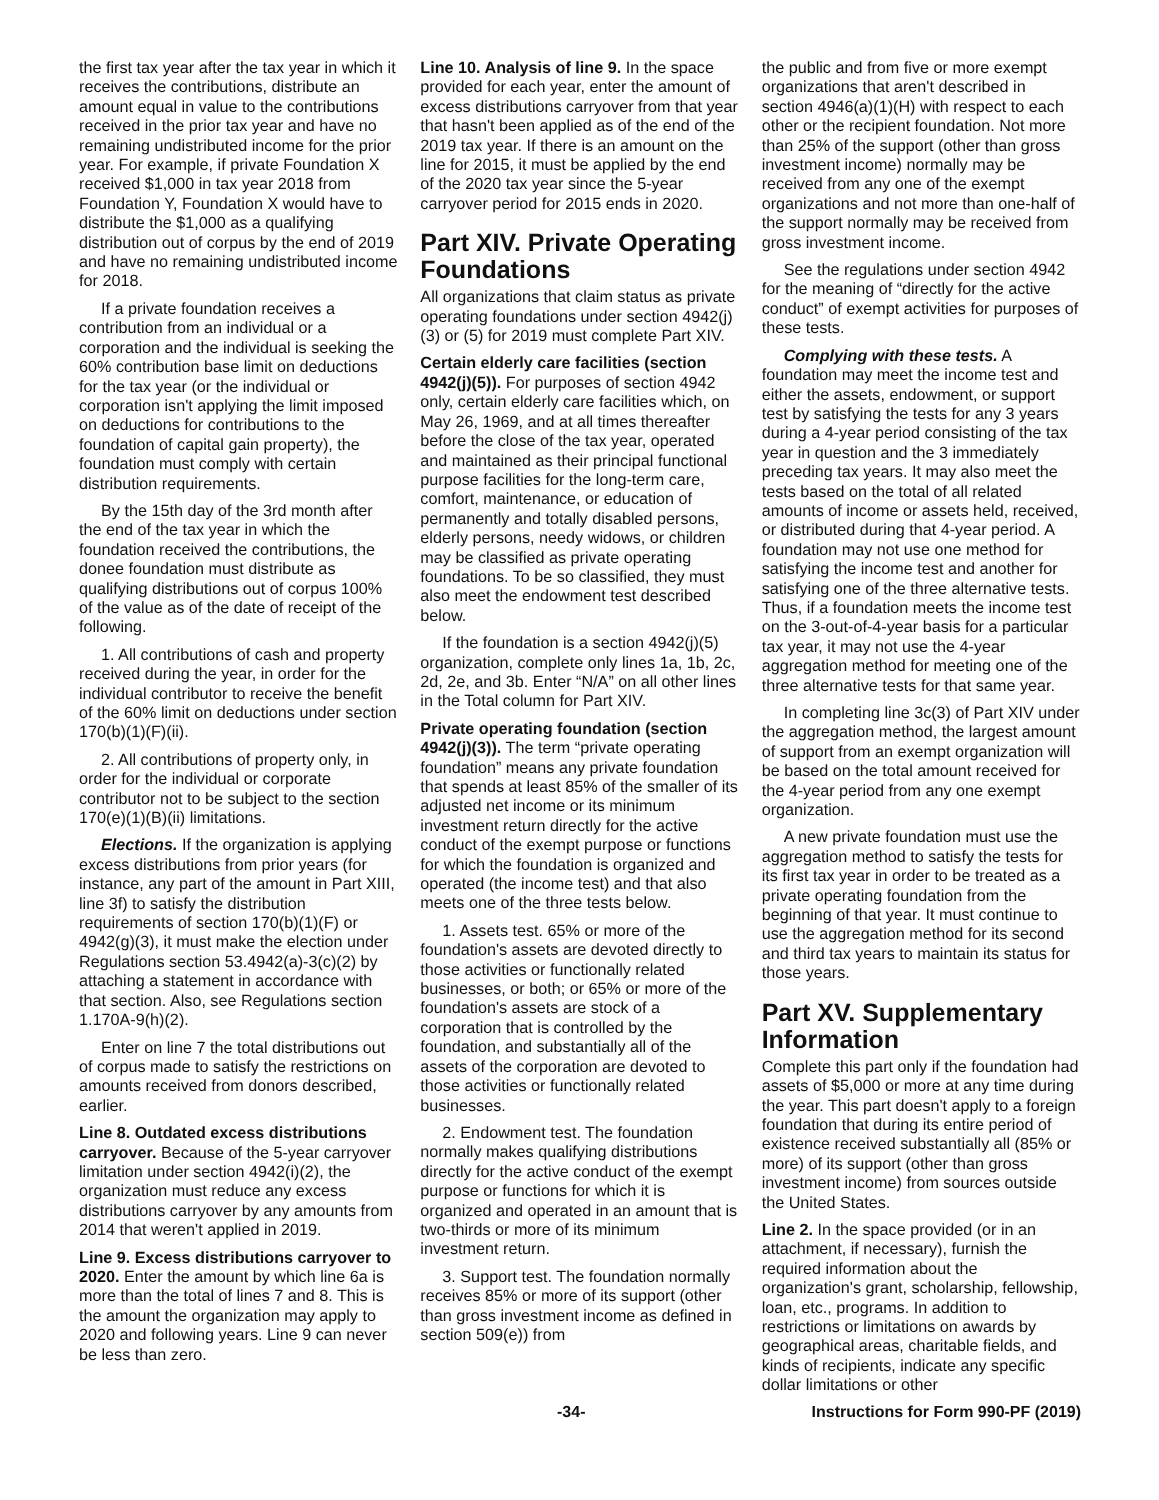the first tax year after the tax year in which it receives the contributions, distribute an amount equal in value to the contributions received in the prior tax year and have no remaining undistributed income for the prior year. For example, if private Foundation X received $1,000 in tax year 2018 from Foundation Y, Foundation X would have to distribute the $1,000 as a qualifying distribution out of corpus by the end of 2019 and have no remaining undistributed income for 2018.
If a private foundation receives a contribution from an individual or a corporation and the individual is seeking the 60% contribution base limit on deductions for the tax year (or the individual or corporation isn't applying the limit imposed on deductions for contributions to the foundation of capital gain property), the foundation must comply with certain distribution requirements.
By the 15th day of the 3rd month after the end of the tax year in which the foundation received the contributions, the donee foundation must distribute as qualifying distributions out of corpus 100% of the value as of the date of receipt of the following.
1. All contributions of cash and property received during the year, in order for the individual contributor to receive the benefit of the 60% limit on deductions under section 170(b)(1)(F)(ii).
2. All contributions of property only, in order for the individual or corporate contributor not to be subject to the section 170(e)(1)(B)(ii) limitations.
Elections. If the organization is applying excess distributions from prior years (for instance, any part of the amount in Part XIII, line 3f) to satisfy the distribution requirements of section 170(b)(1)(F) or 4942(g)(3), it must make the election under Regulations section 53.4942(a)-3(c)(2) by attaching a statement in accordance with that section. Also, see Regulations section 1.170A-9(h)(2).
Enter on line 7 the total distributions out of corpus made to satisfy the restrictions on amounts received from donors described, earlier.
Line 8. Outdated excess distributions carryover. Because of the 5-year carryover limitation under section 4942(i)(2), the organization must reduce any excess distributions carryover by any amounts from 2014 that weren't applied in 2019.
Line 9. Excess distributions carryover to 2020. Enter the amount by which line 6a is more than the total of lines 7 and 8. This is the amount the organization may apply to 2020 and following years. Line 9 can never be less than zero.
Line 10. Analysis of line 9. In the space provided for each year, enter the amount of excess distributions carryover from that year that hasn't been applied as of the end of the 2019 tax year. If there is an amount on the line for 2015, it must be applied by the end of the 2020 tax year since the 5-year carryover period for 2015 ends in 2020.
Part XIV. Private Operating Foundations
All organizations that claim status as private operating foundations under section 4942(j)(3) or (5) for 2019 must complete Part XIV.
Certain elderly care facilities (section 4942(j)(5)). For purposes of section 4942 only, certain elderly care facilities which, on May 26, 1969, and at all times thereafter before the close of the tax year, operated and maintained as their principal functional purpose facilities for the long-term care, comfort, maintenance, or education of permanently and totally disabled persons, elderly persons, needy widows, or children may be classified as private operating foundations. To be so classified, they must also meet the endowment test described below.
If the foundation is a section 4942(j)(5) organization, complete only lines 1a, 1b, 2c, 2d, 2e, and 3b. Enter “N/A” on all other lines in the Total column for Part XIV.
Private operating foundation (section 4942(j)(3)). The term “private operating foundation” means any private foundation that spends at least 85% of the smaller of its adjusted net income or its minimum investment return directly for the active conduct of the exempt purpose or functions for which the foundation is organized and operated (the income test) and that also meets one of the three tests below.
1. Assets test. 65% or more of the foundation's assets are devoted directly to those activities or functionally related businesses, or both; or 65% or more of the foundation's assets are stock of a corporation that is controlled by the foundation, and substantially all of the assets of the corporation are devoted to those activities or functionally related businesses.
2. Endowment test. The foundation normally makes qualifying distributions directly for the active conduct of the exempt purpose or functions for which it is organized and operated in an amount that is two-thirds or more of its minimum investment return.
3. Support test. The foundation normally receives 85% or more of its support (other than gross investment income as defined in section 509(e)) from
the public and from five or more exempt organizations that aren't described in section 4946(a)(1)(H) with respect to each other or the recipient foundation. Not more than 25% of the support (other than gross investment income) normally may be received from any one of the exempt organizations and not more than one-half of the support normally may be received from gross investment income.
See the regulations under section 4942 for the meaning of “directly for the active conduct” of exempt activities for purposes of these tests.
Complying with these tests. A foundation may meet the income test and either the assets, endowment, or support test by satisfying the tests for any 3 years during a 4-year period consisting of the tax year in question and the 3 immediately preceding tax years. It may also meet the tests based on the total of all related amounts of income or assets held, received, or distributed during that 4-year period. A foundation may not use one method for satisfying the income test and another for satisfying one of the three alternative tests. Thus, if a foundation meets the income test on the 3-out-of-4-year basis for a particular tax year, it may not use the 4-year aggregation method for meeting one of the three alternative tests for that same year.
In completing line 3c(3) of Part XIV under the aggregation method, the largest amount of support from an exempt organization will be based on the total amount received for the 4-year period from any one exempt organization.
A new private foundation must use the aggregation method to satisfy the tests for its first tax year in order to be treated as a private operating foundation from the beginning of that year. It must continue to use the aggregation method for its second and third tax years to maintain its status for those years.
Part XV. Supplementary Information
Complete this part only if the foundation had assets of $5,000 or more at any time during the year. This part doesn't apply to a foreign foundation that during its entire period of existence received substantially all (85% or more) of its support (other than gross investment income) from sources outside the United States.
Line 2. In the space provided (or in an attachment, if necessary), furnish the required information about the organization's grant, scholarship, fellowship, loan, etc., programs. In addition to restrictions or limitations on awards by geographical areas, charitable fields, and kinds of recipients, indicate any specific dollar limitations or other
-34- Instructions for Form 990-PF (2019)